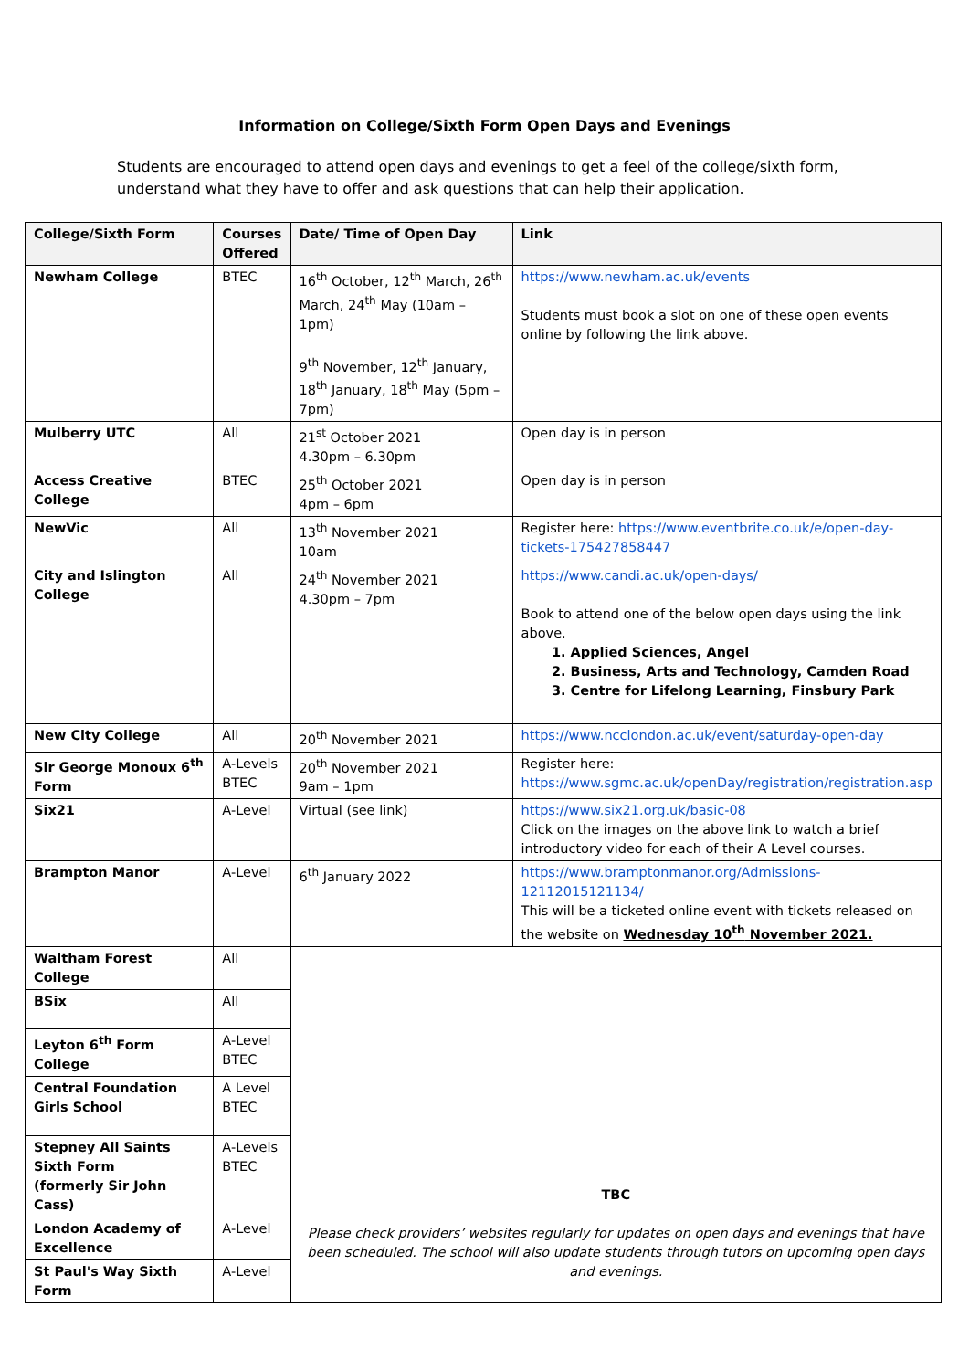Information on College/Sixth Form Open Days and Evenings
Students are encouraged to attend open days and evenings to get a feel of the college/sixth form, understand what they have to offer and ask questions that can help their application.
| College/Sixth Form | Courses Offered | Date/ Time of Open Day | Link |
| --- | --- | --- | --- |
| Newham College | BTEC | 16<sup>th</sup> October, 12<sup>th</sup> March, 26<sup>th</sup> March, 24<sup>th</sup> May (10am – 1pm) 9<sup>th</sup> November, 12<sup>th</sup> January, 18<sup>th</sup> January, 18<sup>th</sup> May (5pm – 7pm) | https://www.newham.ac.uk/events Students must book a slot on one of these open events online by following the link above. |
| Mulberry UTC | All | 21<sup>st</sup> October 2021 4.30pm – 6.30pm | Open day is in person |
| Access Creative College | BTEC | 25<sup>th</sup> October 2021 4pm – 6pm | Open day is in person |
| NewVic | All | 13<sup>th</sup> November 2021 10am | Register here: https://www.eventbrite.co.uk/e/open-day-tickets-175427858447 |
| City and Islington College | All | 24<sup>th</sup> November 2021 4.30pm – 7pm | https://www.candi.ac.uk/open-days/ Book to attend one of the below open days using the link above. 1. Applied Sciences, Angel 2. Business, Arts and Technology, Camden Road 3. Centre for Lifelong Learning, Finsbury Park |
| New City College | All | 20<sup>th</sup> November 2021 | https://www.ncclondon.ac.uk/event/saturday-open-day |
| Sir George Monoux 6<sup>th</sup> Form | A-Levels BTEC | 20<sup>th</sup> November 2021 9am – 1pm | Register here: https://www.sgmc.ac.uk/openDay/registration/registration.asp |
| Six21 | A-Level | Virtual (see link) | https://www.six21.org.uk/basic-08 Click on the images on the above link to watch a brief introductory video for each of their A Level courses. |
| Brampton Manor | A-Level | 6<sup>th</sup> January 2022 | https://www.bramptonmanor.org/Admissions-12112015121134/ This will be a ticketed online event with tickets released on the website on Wednesday 10<sup>th</sup> November 2021. |
| Waltham Forest College | All | TBC Please check providers’ websites regularly for updates on open days and evenings that have been scheduled. The school will also update students through tutors on upcoming open days and evenings. | |
| BSix | All | | |
| Leyton 6<sup>th</sup> Form College | A-Level BTEC | | |
| Central Foundation Girls School | A Level BTEC | | |
| Stepney All Saints Sixth Form (formerly Sir John Cass) | A-Levels BTEC | | |
| London Academy of Excellence | A-Level | | |
| St Paul's Way Sixth Form | A-Level | | |